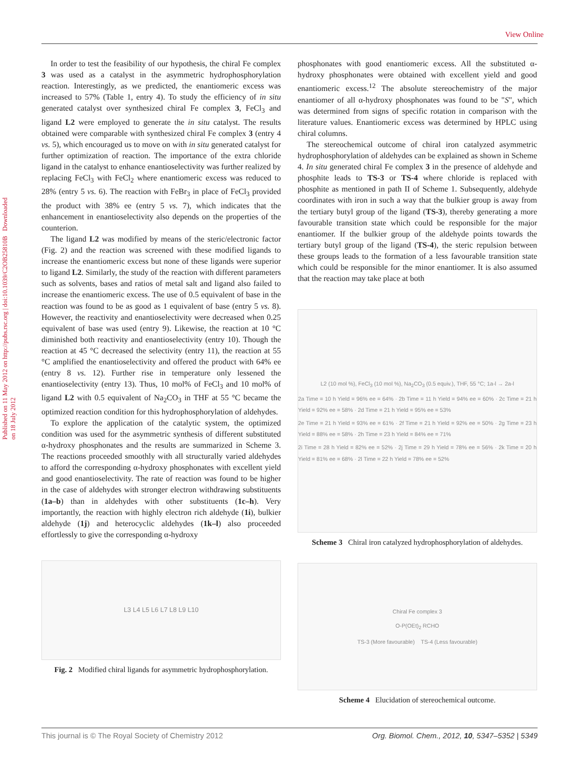View Online
Published on 11 May 2012 on http://pubs.rsc.org | doi:10.1039/C2OB25810B Downloaded on 18 July 2012
In order to test the feasibility of our hypothesis, the chiral Fe complex 3 was used as a catalyst in the asymmetric hydrophosphorylation reaction. Interestingly, as we predicted, the enantiomeric excess was increased to 57% (Table 1, entry 4). To study the efficiency of in situ generated catalyst over synthesized chiral Fe complex 3, FeCl<sub>3</sub> and ligand L2 were employed to generate the in situ catalyst. The results obtained were comparable with synthesized chiral Fe complex 3 (entry 4 vs. 5), which encouraged us to move on with in situ generated catalyst for further optimization of reaction. The importance of the extra chloride ligand in the catalyst to enhance enantioselectivity was further realized by replacing FeCl<sub>3</sub> with FeCl<sub>2</sub> where enantiomeric excess was reduced to 28% (entry 5 vs. 6). The reaction with FeBr<sub>3</sub> in place of FeCl<sub>3</sub> provided the product with 38% ee (entry 5 vs. 7), which indicates that the enhancement in enantioselectivity also depends on the properties of the counterion.
The ligand L2 was modified by means of the steric/electronic factor (Fig. 2) and the reaction was screened with these modified ligands to increase the enantiomeric excess but none of these ligands were superior to ligand L2. Similarly, the study of the reaction with different parameters such as solvents, bases and ratios of metal salt and ligand also failed to increase the enantiomeric excess. The use of 0.5 equivalent of base in the reaction was found to be as good as 1 equivalent of base (entry 5 vs. 8). However, the reactivity and enantioselectivity were decreased when 0.25 equivalent of base was used (entry 9). Likewise, the reaction at 10 °C diminished both reactivity and enantioselectivity (entry 10). Though the reaction at 45 °C decreased the selectivity (entry 11), the reaction at 55 °C amplified the enantioselectivity and offered the product with 64% ee (entry 8 vs. 12). Further rise in temperature only lessened the enantioselectivity (entry 13). Thus, 10 mol% of FeCl<sub>3</sub> and 10 mol% of ligand L2 with 0.5 equivalent of Na<sub>2</sub>CO<sub>3</sub> in THF at 55 °C became the optimized reaction condition for this hydrophosphorylation of aldehydes.
To explore the application of the catalytic system, the optimized condition was used for the asymmetric synthesis of different substituted α-hydroxy phosphonates and the results are summarized in Scheme 3. The reactions proceeded smoothly with all structurally varied aldehydes to afford the corresponding α-hydroxy phosphonates with excellent yield and good enantioselectivity. The rate of reaction was found to be higher in the case of aldehydes with stronger electron withdrawing substituents (1a–b) than in aldehydes with other substituents (1c–h). Very importantly, the reaction with highly electron rich aldehyde (1i), bulkier aldehyde (1j) and heterocyclic aldehydes (1k–l) also proceeded effortlessly to give the corresponding α-hydroxy
L3 L4 L5 L6 L7 L8 L9 L10
Fig. 2 Modified chiral ligands for asymmetric hydrophosphorylation.
phosphonates with good enantiomeric excess. All the substituted α-hydroxy phosphonates were obtained with excellent yield and good enantiomeric excess.<sup>12</sup> The absolute stereochemistry of the major enantiomer of all α-hydroxy phosphonates was found to be "S", which was determined from signs of specific rotation in comparison with the literature values. Enantiomeric excess was determined by HPLC using chiral columns.
The stereochemical outcome of chiral iron catalyzed asymmetric hydrophosphorylation of aldehydes can be explained as shown in Scheme 4. In situ generated chiral Fe complex 3 in the presence of aldehyde and phosphite leads to TS-3 or TS-4 where chloride is replaced with phosphite as mentioned in path II of Scheme 1. Subsequently, aldehyde coordinates with iron in such a way that the bulkier group is away from the tertiary butyl group of the ligand (TS-3), thereby generating a more favourable transition state which could be responsible for the major enantiomer. If the bulkier group of the aldehyde points towards the tertiary butyl group of the ligand (TS-4), the steric repulsion between these groups leads to the formation of a less favourable transition state which could be responsible for the minor enantiomer. It is also assumed that the reaction may take place at both
L2 (10 mol %), FeCl<sub>3</sub> (10 mol %), Na<sub>2</sub>CO<sub>3</sub> (0.5 equiv.), THF, 55 °C; 1a-l → 2a-l
2a Time = 10 h Yield = 96% ee = 64% · 2b Time = 11 h Yield = 94% ee = 60% · 2c Time = 21 h Yield = 92% ee = 58% · 2d Time = 21 h Yield = 95% ee = 53%
2e Time = 21 h Yield = 93% ee = 61% · 2f Time = 21 h Yield = 92% ee = 50% · 2g Time = 23 h Yield = 88% ee = 58% · 2h Time = 23 h Yield = 84% ee = 71%
2i Time = 28 h Yield = 82% ee = 52% · 2j Time = 29 h Yield = 78% ee = 56% · 2k Time = 20 h Yield = 81% ee = 68% · 2l Time = 22 h Yield = 78% ee = 52%
Scheme 3 Chiral iron catalyzed hydrophosphorylation of aldehydes.
Chiral Fe complex 3
O-P(OEt)<sub>2</sub> RCHO
TS-3 (More favourable) TS-4 (Less favourable)
Scheme 4 Elucidation of stereochemical outcome.
This journal is © The Royal Society of Chemistry 2012 Org. Biomol. Chem., 2012, 10, 5347–5352 | 5349